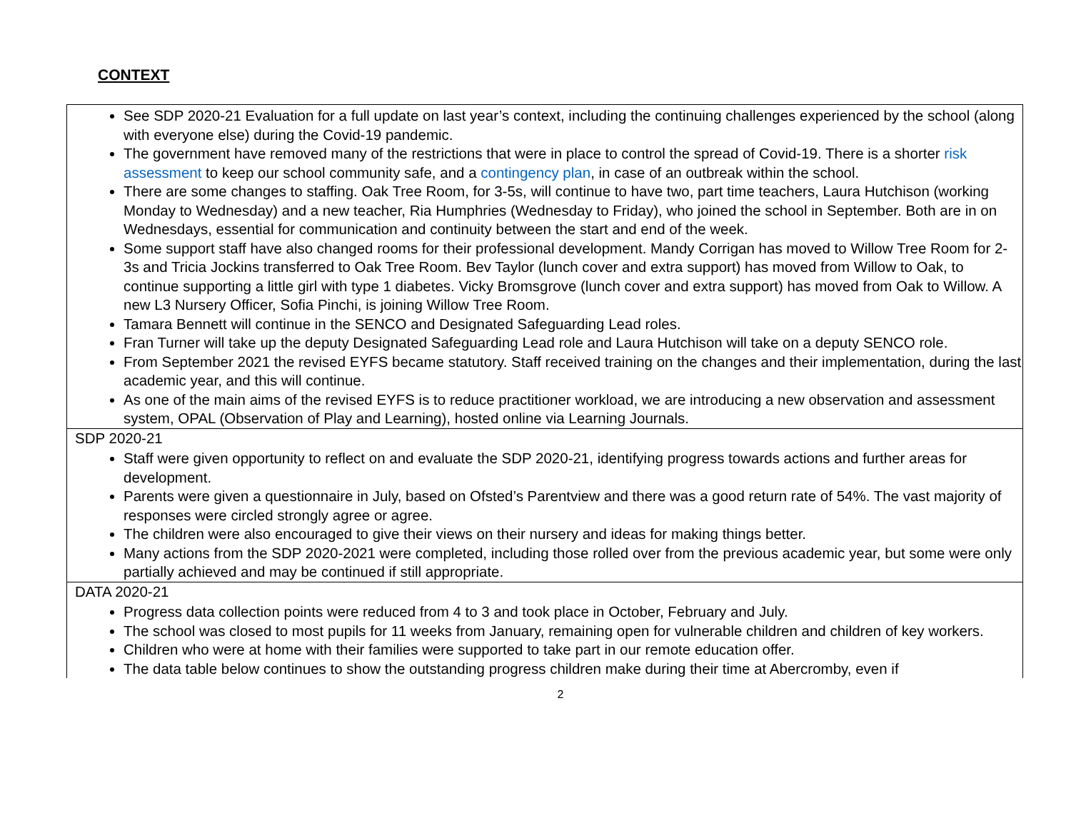CONTEXT
| See SDP 2020-21 Evaluation for a full update on last year’s context, including the continuing challenges experienced by the school (along with everyone else) during the Covid-19 pandemic. The government have removed many of the restrictions that were in place to control the spread of Covid-19. There is a shorter risk assessment to keep our school community safe, and a contingency plan , in case of an outbreak within the school. There are some changes to staffing. Oak Tree Room, for 3-5s, will continue to have two, part time teachers, Laura Hutchison (working Monday to Wednesday) and a new teacher, Ria Humphries (Wednesday to Friday), who joined the school in September. Both are in on Wednesdays, essential for communication and continuity between the start and end of the week. Some support staff have also changed rooms for their professional development. Mandy Corrigan has moved to Willow Tree Room for 2-3s and Tricia Jockins transferred to Oak Tree Room. Bev Taylor (lunch cover and extra support) has moved from Willow to Oak, to continue supporting a little girl with type 1 diabetes. Vicky Bromsgrove (lunch cover and extra support) has moved from Oak to Willow. A new L3 Nursery Officer, Sofia Pinchi, is joining Willow Tree Room. Tamara Bennett will continue in the SENCO and Designated Safeguarding Lead roles. Fran Turner will take up the deputy Designated Safeguarding Lead role and Laura Hutchison will take on a deputy SENCO role. From September 2021 the revised EYFS became statutory. Staff received training on the changes and their implementation, during the last academic year, and this will continue. As one of the main aims of the revised EYFS is to reduce practitioner workload, we are introducing a new observation and assessment system, OPAL (Observation of Play and Learning), hosted online via Learning Journals. |
| SDP 2020-21 Staff were given opportunity to reflect on and evaluate the SDP 2020-21, identifying progress towards actions and further areas for development. Parents were given a questionnaire in July, based on Ofsted’s Parentview and there was a good return rate of 54%. The vast majority of responses were circled strongly agree or agree. The children were also encouraged to give their views on their nursery and ideas for making things better. Many actions from the SDP 2020-2021 were completed, including those rolled over from the previous academic year, but some were only partially achieved and may be continued if still appropriate. |
| DATA 2020-21 Progress data collection points were reduced from 4 to 3 and took place in October, February and July. The school was closed to most pupils for 11 weeks from January, remaining open for vulnerable children and children of key workers. Children who were at home with their families were supported to take part in our remote education offer. The data table below continues to show the outstanding progress children make during their time at Abercromby, even if |
2